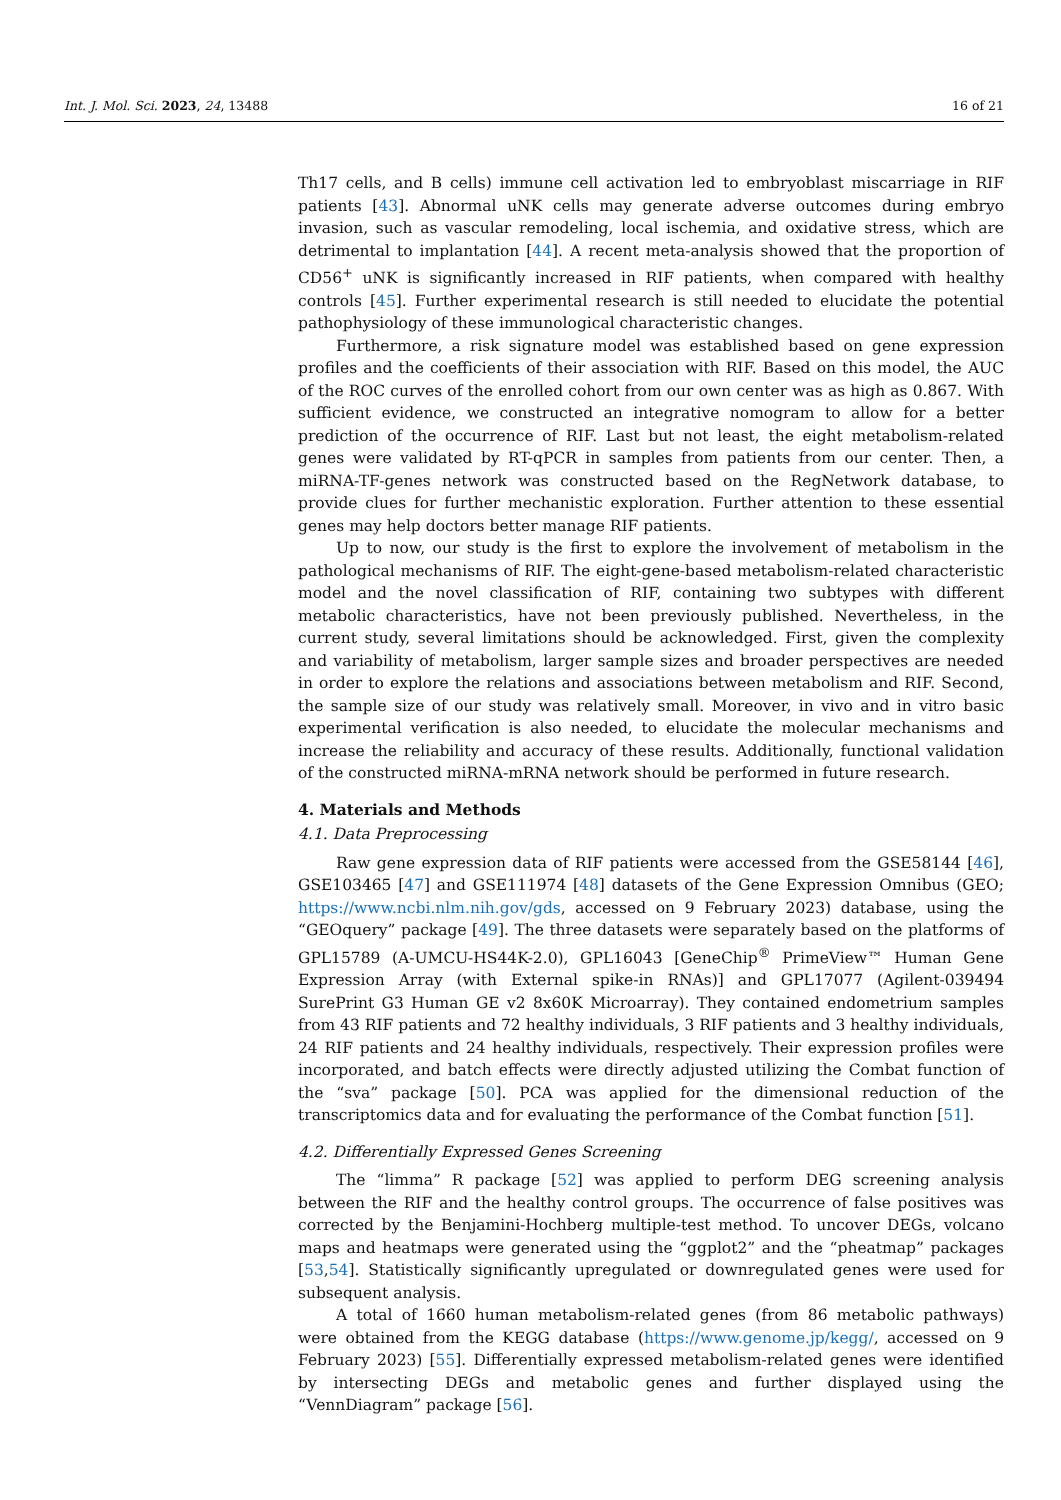Int. J. Mol. Sci. 2023, 24, 13488 16 of 21
Th17 cells, and B cells) immune cell activation led to embryoblast miscarriage in RIF patients [43]. Abnormal uNK cells may generate adverse outcomes during embryo invasion, such as vascular remodeling, local ischemia, and oxidative stress, which are detrimental to implantation [44]. A recent meta-analysis showed that the proportion of CD56<sup>+</sup> uNK is significantly increased in RIF patients, when compared with healthy controls [45]. Further experimental research is still needed to elucidate the potential pathophysiology of these immunological characteristic changes.
Furthermore, a risk signature model was established based on gene expression profiles and the coefficients of their association with RIF. Based on this model, the AUC of the ROC curves of the enrolled cohort from our own center was as high as 0.867. With sufficient evidence, we constructed an integrative nomogram to allow for a better prediction of the occurrence of RIF. Last but not least, the eight metabolism-related genes were validated by RT-qPCR in samples from patients from our center. Then, a miRNA-TF-genes network was constructed based on the RegNetwork database, to provide clues for further mechanistic exploration. Further attention to these essential genes may help doctors better manage RIF patients.
Up to now, our study is the first to explore the involvement of metabolism in the pathological mechanisms of RIF. The eight-gene-based metabolism-related characteristic model and the novel classification of RIF, containing two subtypes with different metabolic characteristics, have not been previously published. Nevertheless, in the current study, several limitations should be acknowledged. First, given the complexity and variability of metabolism, larger sample sizes and broader perspectives are needed in order to explore the relations and associations between metabolism and RIF. Second, the sample size of our study was relatively small. Moreover, in vivo and in vitro basic experimental verification is also needed, to elucidate the molecular mechanisms and increase the reliability and accuracy of these results. Additionally, functional validation of the constructed miRNA-mRNA network should be performed in future research.
4. Materials and Methods
4.1. Data Preprocessing
Raw gene expression data of RIF patients were accessed from the GSE58144 [46], GSE103465 [47] and GSE111974 [48] datasets of the Gene Expression Omnibus (GEO; https://www.ncbi.nlm.nih.gov/gds, accessed on 9 February 2023) database, using the “GEOquery” package [49]. The three datasets were separately based on the platforms of GPL15789 (A-UMCU-HS44K-2.0), GPL16043 [GeneChip<sup>®</sup> PrimeView™ Human Gene Expression Array (with External spike-in RNAs)] and GPL17077 (Agilent-039494 SurePrint G3 Human GE v2 8x60K Microarray). They contained endometrium samples from 43 RIF patients and 72 healthy individuals, 3 RIF patients and 3 healthy individuals, 24 RIF patients and 24 healthy individuals, respectively. Their expression profiles were incorporated, and batch effects were directly adjusted utilizing the Combat function of the “sva” package [50]. PCA was applied for the dimensional reduction of the transcriptomics data and for evaluating the performance of the Combat function [51].
4.2. Differentially Expressed Genes Screening
The “limma” R package [52] was applied to perform DEG screening analysis between the RIF and the healthy control groups. The occurrence of false positives was corrected by the Benjamini-Hochberg multiple-test method. To uncover DEGs, volcano maps and heatmaps were generated using the “ggplot2” and the “pheatmap” packages [53,54]. Statistically significantly upregulated or downregulated genes were used for subsequent analysis.
A total of 1660 human metabolism-related genes (from 86 metabolic pathways) were obtained from the KEGG database (https://www.genome.jp/kegg/, accessed on 9 February 2023) [55]. Differentially expressed metabolism-related genes were identified by intersecting DEGs and metabolic genes and further displayed using the “VennDiagram” package [56].